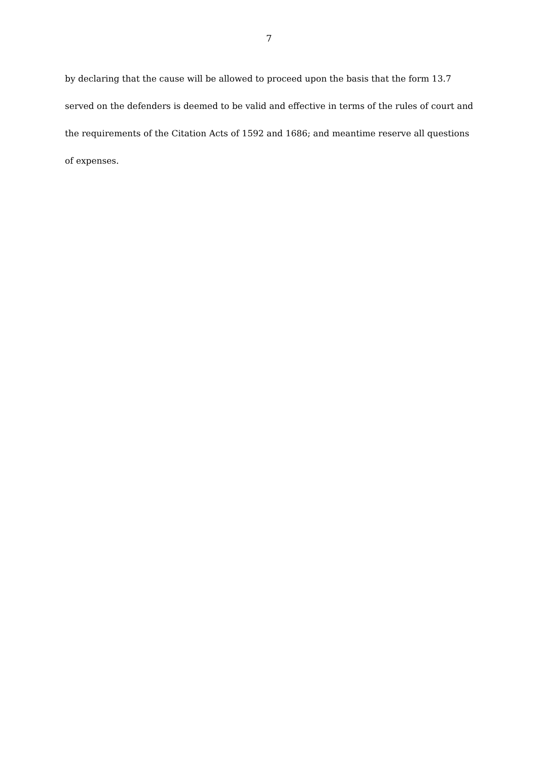7
by declaring that the cause will be allowed to proceed upon the basis that the form 13.7 served on the defenders is deemed to be valid and effective in terms of the rules of court and the requirements of the Citation Acts of 1592 and 1686; and meantime reserve all questions of expenses.